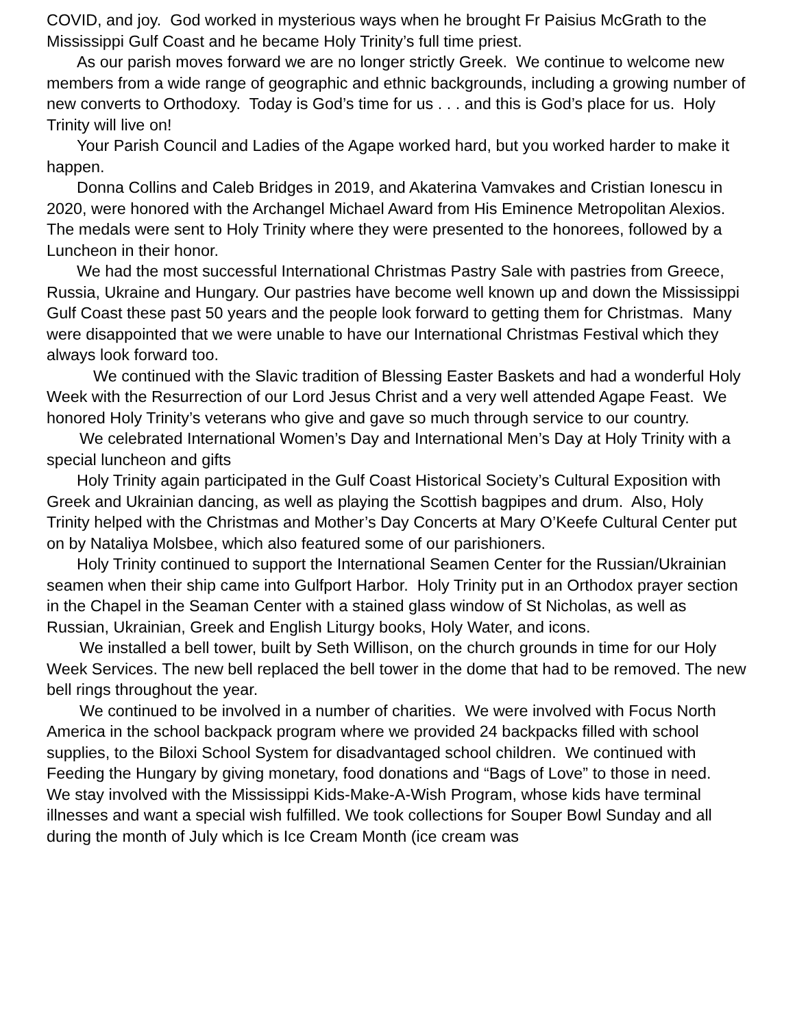COVID, and joy. God worked in mysterious ways when he brought Fr Paisius McGrath to the Mississippi Gulf Coast and he became Holy Trinity’s full time priest.
As our parish moves forward we are no longer strictly Greek. We continue to welcome new members from a wide range of geographic and ethnic backgrounds, including a growing number of new converts to Orthodoxy. Today is God’s time for us . . . and this is God’s place for us. Holy Trinity will live on!
Your Parish Council and Ladies of the Agape worked hard, but you worked harder to make it happen.
Donna Collins and Caleb Bridges in 2019, and Akaterina Vamvakes and Cristian Ionescu in 2020, were honored with the Archangel Michael Award from His Eminence Metropolitan Alexios. The medals were sent to Holy Trinity where they were presented to the honorees, followed by a Luncheon in their honor.
We had the most successful International Christmas Pastry Sale with pastries from Greece, Russia, Ukraine and Hungary. Our pastries have become well known up and down the Mississippi Gulf Coast these past 50 years and the people look forward to getting them for Christmas. Many were disappointed that we were unable to have our International Christmas Festival which they always look forward too.
We continued with the Slavic tradition of Blessing Easter Baskets and had a wonderful Holy Week with the Resurrection of our Lord Jesus Christ and a very well attended Agape Feast. We honored Holy Trinity’s veterans who give and gave so much through service to our country.
We celebrated International Women’s Day and International Men’s Day at Holy Trinity with a special luncheon and gifts
Holy Trinity again participated in the Gulf Coast Historical Society’s Cultural Exposition with Greek and Ukrainian dancing, as well as playing the Scottish bagpipes and drum. Also, Holy Trinity helped with the Christmas and Mother’s Day Concerts at Mary O’Keefe Cultural Center put on by Nataliya Molsbee, which also featured some of our parishioners.
Holy Trinity continued to support the International Seamen Center for the Russian/Ukrainian seamen when their ship came into Gulfport Harbor. Holy Trinity put in an Orthodox prayer section in the Chapel in the Seaman Center with a stained glass window of St Nicholas, as well as Russian, Ukrainian, Greek and English Liturgy books, Holy Water, and icons.
We installed a bell tower, built by Seth Willison, on the church grounds in time for our Holy Week Services. The new bell replaced the bell tower in the dome that had to be removed. The new bell rings throughout the year.
We continued to be involved in a number of charities. We were involved with Focus North America in the school backpack program where we provided 24 backpacks filled with school supplies, to the Biloxi School System for disadvantaged school children. We continued with Feeding the Hungary by giving monetary, food donations and “Bags of Love” to those in need.
We stay involved with the Mississippi Kids-Make-A-Wish Program, whose kids have terminal illnesses and want a special wish fulfilled. We took collections for Souper Bowl Sunday and all during the month of July which is Ice Cream Month (ice cream was